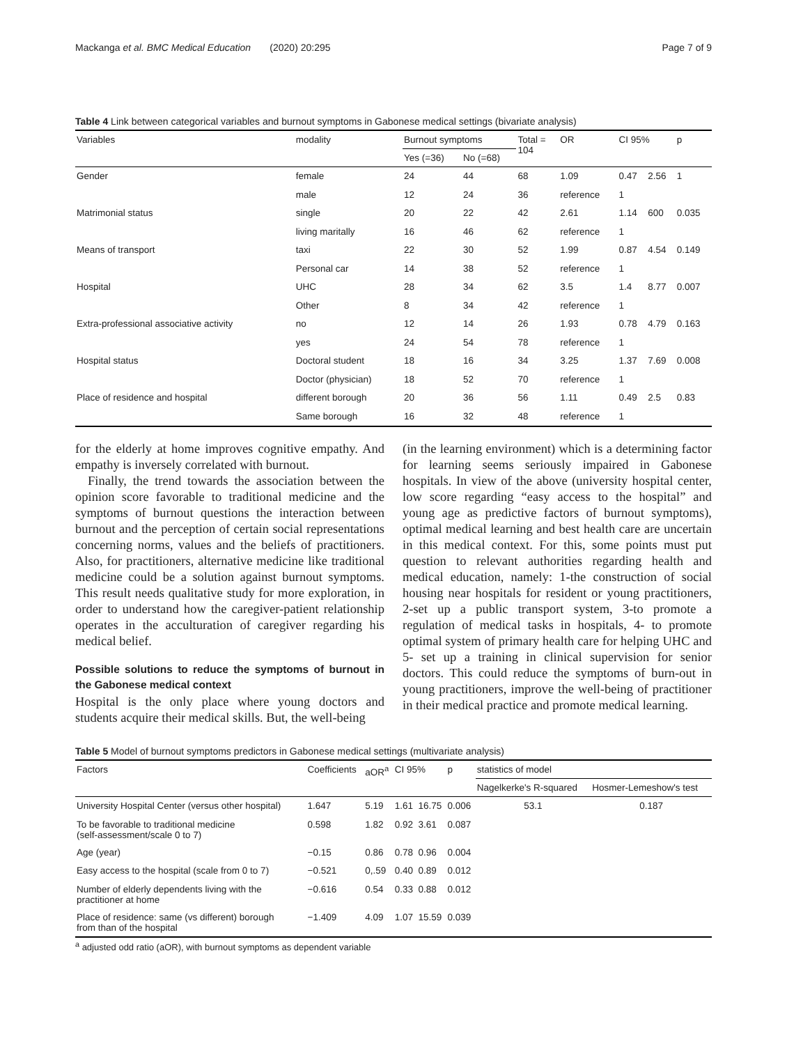Mackanga et al. BMC Medical Education (2020) 20:295 Page 7 of 9
Table 4 Link between categorical variables and burnout symptoms in Gabonese medical settings (bivariate analysis)
| Variables | modality | Burnout symptoms | | Total = 104 | OR | CI 95% | | p |
| --- | --- | --- | --- | --- | --- | --- | --- | --- |
| | | Yes (=36) | No (=68) | | | | | |
| Gender | female | 24 | 44 | 68 | 1.09 | 0.47 | 2.56 | 1 |
| | male | 12 | 24 | 36 | reference | 1 | | |
| Matrimonial status | single | 20 | 22 | 42 | 2.61 | 1.14 | 600 | 0.035 |
| | living maritally | 16 | 46 | 62 | reference | 1 | | |
| Means of transport | taxi | 22 | 30 | 52 | 1.99 | 0.87 | 4.54 | 0.149 |
| | Personal car | 14 | 38 | 52 | reference | 1 | | |
| Hospital | UHC | 28 | 34 | 62 | 3.5 | 1.4 | 8.77 | 0.007 |
| | Other | 8 | 34 | 42 | reference | 1 | | |
| Extra-professional associative activity | no | 12 | 14 | 26 | 1.93 | 0.78 | 4.79 | 0.163 |
| | yes | 24 | 54 | 78 | reference | 1 | | |
| Hospital status | Doctoral student | 18 | 16 | 34 | 3.25 | 1.37 | 7.69 | 0.008 |
| | Doctor (physician) | 18 | 52 | 70 | reference | 1 | | |
| Place of residence and hospital | different borough | 20 | 36 | 56 | 1.11 | 0.49 | 2.5 | 0.83 |
| | Same borough | 16 | 32 | 48 | reference | 1 | | |
for the elderly at home improves cognitive empathy. And empathy is inversely correlated with burnout.
Finally, the trend towards the association between the opinion score favorable to traditional medicine and the symptoms of burnout questions the interaction between burnout and the perception of certain social representations concerning norms, values and the beliefs of practitioners. Also, for practitioners, alternative medicine like traditional medicine could be a solution against burnout symptoms. This result needs qualitative study for more exploration, in order to understand how the caregiver-patient relationship operates in the acculturation of caregiver regarding his medical belief.
Possible solutions to reduce the symptoms of burnout in the Gabonese medical context
Hospital is the only place where young doctors and students acquire their medical skills. But, the well-being
(in the learning environment) which is a determining factor for learning seems seriously impaired in Gabonese hospitals. In view of the above (university hospital center, low score regarding “easy access to the hospital” and young age as predictive factors of burnout symptoms), optimal medical learning and best health care are uncertain in this medical context. For this, some points must put question to relevant authorities regarding health and medical education, namely: 1-the construction of social housing near hospitals for resident or young practitioners, 2-set up a public transport system, 3-to promote a regulation of medical tasks in hospitals, 4- to promote optimal system of primary health care for helping UHC and 5- set up a training in clinical supervision for senior doctors. This could reduce the symptoms of burn-out in young practitioners, improve the well-being of practitioner in their medical practice and promote medical learning.
Table 5 Model of burnout symptoms predictors in Gabonese medical settings (multivariate analysis)
| Factors | Coefficients | aOR<sup>a</sup> | CI 95% | | p | statistics of model | |
| --- | --- | --- | --- | --- | --- | --- | --- |
| | | | | | | Nagelkerke's R-squared | Hosmer-Lemeshow's test |
| University Hospital Center (versus other hospital) | 1.647 | 5.19 | 1.61 | 16.75 | 0.006 | 53.1 | 0.187 |
| To be favorable to traditional medicine (self-assessment/scale 0 to 7) | 0.598 | 1.82 | 0.92 | 3.61 | 0.087 | | |
| Age (year) | −0.15 | 0.86 | 0.78 | 0.96 | 0.004 | | |
| Easy access to the hospital (scale from 0 to 7) | −0.521 | 0,.59 | 0.40 | 0.89 | 0.012 | | |
| Number of elderly dependents living with the practitioner at home | −0.616 | 0.54 | 0.33 | 0.88 | 0.012 | | |
| Place of residence: same (vs different) borough from than of the hospital | −1.409 | 4.09 | 1.07 | 15.59 | 0.039 | | |
<sup>a</sup> adjusted odd ratio (aOR), with burnout symptoms as dependent variable